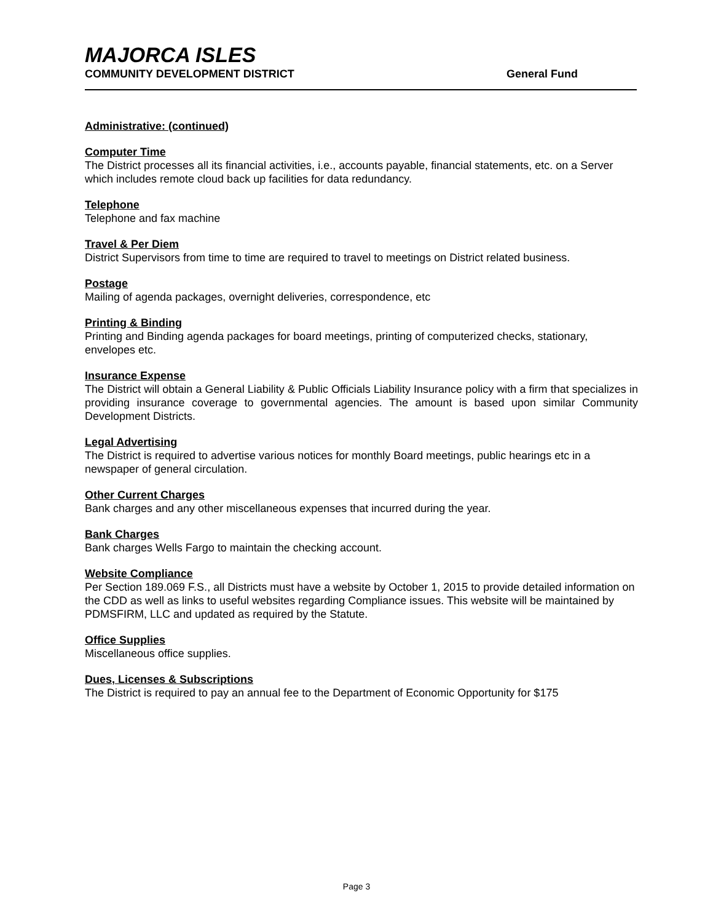MAJORCA ISLES
COMMUNITY DEVELOPMENT DISTRICT General Fund
Administrative: (continued)
Computer Time
The District processes all its financial activities, i.e., accounts payable, financial statements, etc. on a Server which includes remote cloud back up facilities for data redundancy.
Telephone
Telephone and fax machine
Travel & Per Diem
District Supervisors from time to time are required to travel to meetings on District related business.
Postage
Mailing of agenda packages, overnight deliveries, correspondence, etc
Printing & Binding
Printing and Binding agenda packages for board meetings, printing of computerized checks, stationary, envelopes etc.
Insurance Expense
The District will obtain a General Liability & Public Officials Liability Insurance policy with a firm that specializes in providing insurance coverage to governmental agencies. The amount is based upon similar Community Development Districts.
Legal Advertising
The District is required to advertise various notices for monthly Board meetings, public hearings etc in a newspaper of general circulation.
Other Current Charges
Bank charges and any other miscellaneous expenses that incurred during the year.
Bank Charges
Bank charges Wells Fargo to maintain the checking account.
Website Compliance
Per Section 189.069 F.S., all Districts must have a website by October 1, 2015 to provide detailed information on the CDD as well as links to useful websites regarding Compliance issues. This website will be maintained by PDMSFIRM, LLC and updated as required by the Statute.
Office Supplies
Miscellaneous office supplies.
Dues, Licenses & Subscriptions
The District is required to pay an annual fee to the Department of Economic Opportunity for $175
Page 3